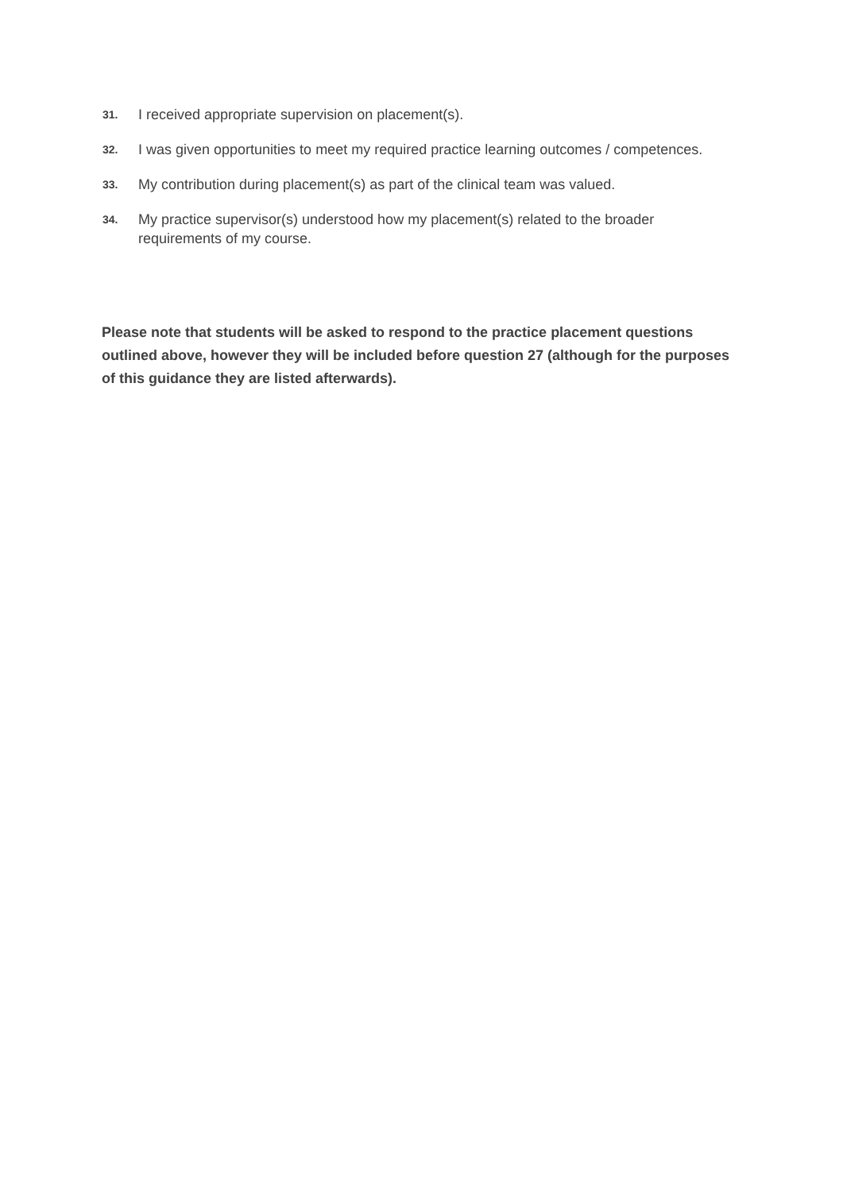31. I received appropriate supervision on placement(s).
32. I was given opportunities to meet my required practice learning outcomes / competences.
33. My contribution during placement(s) as part of the clinical team was valued.
34. My practice supervisor(s) understood how my placement(s) related to the broader requirements of my course.
Please note that students will be asked to respond to the practice placement questions outlined above, however they will be included before question 27 (although for the purposes of this guidance they are listed afterwards).